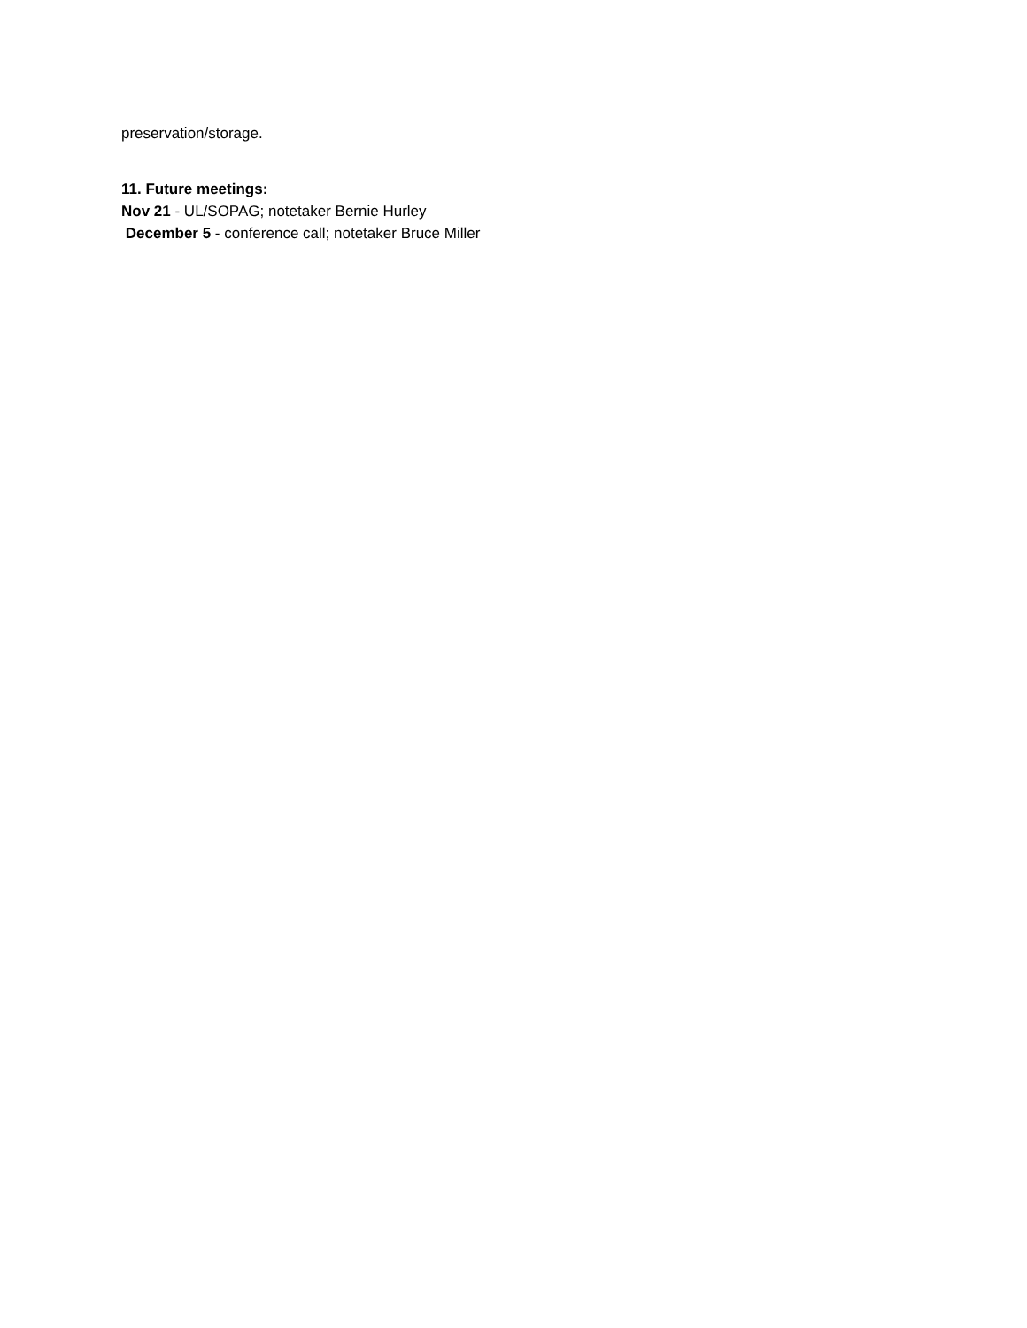preservation/storage.
11. Future meetings:
Nov 21 - UL/SOPAG; notetaker Bernie Hurley
December 5 - conference call; notetaker Bruce Miller